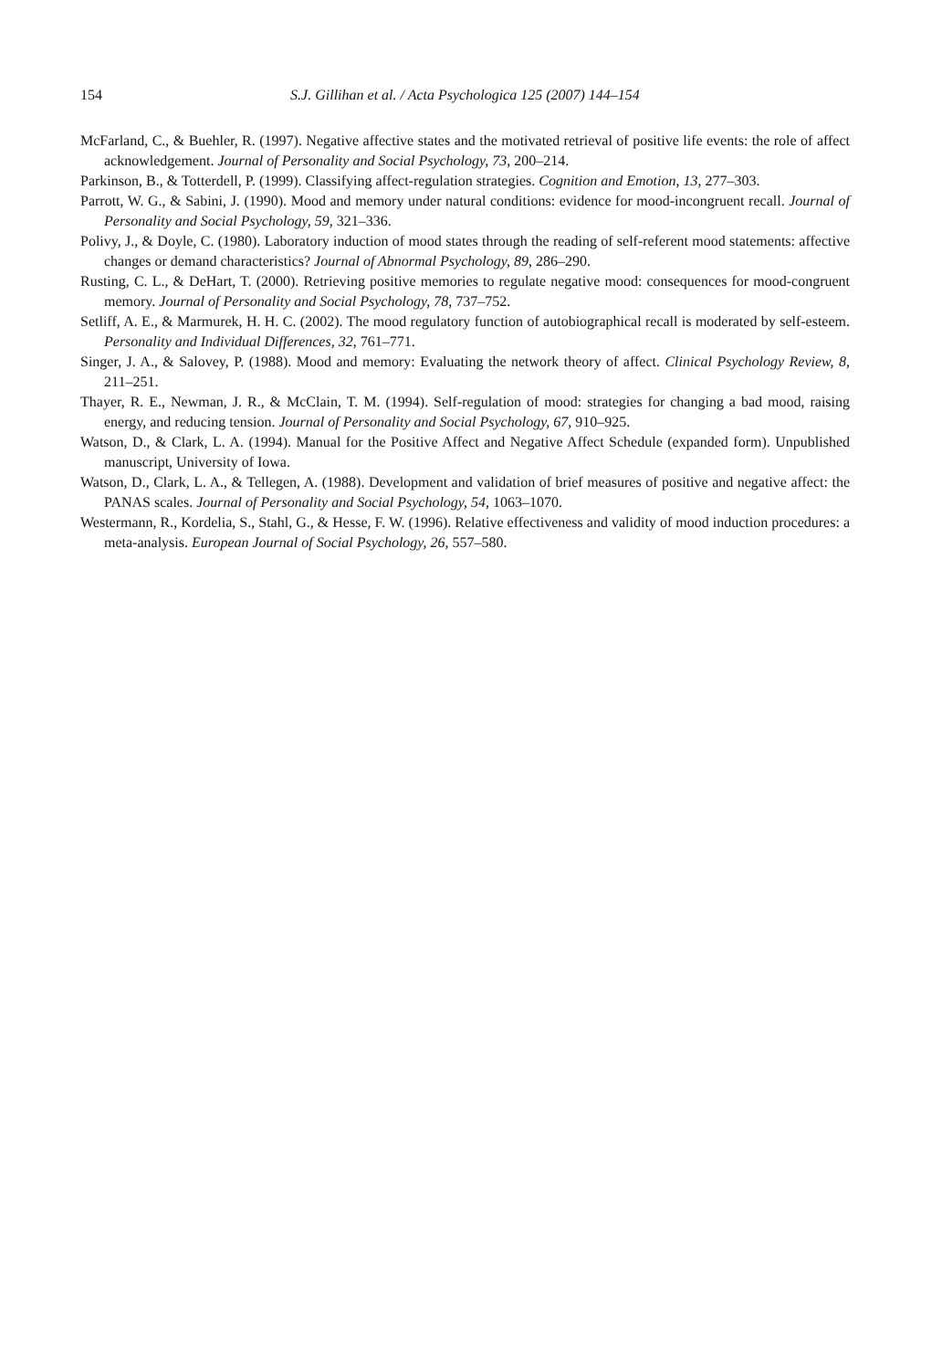154
S.J. Gillihan et al. / Acta Psychologica 125 (2007) 144–154
McFarland, C., & Buehler, R. (1997). Negative affective states and the motivated retrieval of positive life events: the role of affect acknowledgement. Journal of Personality and Social Psychology, 73, 200–214.
Parkinson, B., & Totterdell, P. (1999). Classifying affect-regulation strategies. Cognition and Emotion, 13, 277–303.
Parrott, W. G., & Sabini, J. (1990). Mood and memory under natural conditions: evidence for mood-incongruent recall. Journal of Personality and Social Psychology, 59, 321–336.
Polivy, J., & Doyle, C. (1980). Laboratory induction of mood states through the reading of self-referent mood statements: affective changes or demand characteristics? Journal of Abnormal Psychology, 89, 286–290.
Rusting, C. L., & DeHart, T. (2000). Retrieving positive memories to regulate negative mood: consequences for mood-congruent memory. Journal of Personality and Social Psychology, 78, 737–752.
Setliff, A. E., & Marmurek, H. H. C. (2002). The mood regulatory function of autobiographical recall is moderated by self-esteem. Personality and Individual Differences, 32, 761–771.
Singer, J. A., & Salovey, P. (1988). Mood and memory: Evaluating the network theory of affect. Clinical Psychology Review, 8, 211–251.
Thayer, R. E., Newman, J. R., & McClain, T. M. (1994). Self-regulation of mood: strategies for changing a bad mood, raising energy, and reducing tension. Journal of Personality and Social Psychology, 67, 910–925.
Watson, D., & Clark, L. A. (1994). Manual for the Positive Affect and Negative Affect Schedule (expanded form). Unpublished manuscript, University of Iowa.
Watson, D., Clark, L. A., & Tellegen, A. (1988). Development and validation of brief measures of positive and negative affect: the PANAS scales. Journal of Personality and Social Psychology, 54, 1063–1070.
Westermann, R., Kordelia, S., Stahl, G., & Hesse, F. W. (1996). Relative effectiveness and validity of mood induction procedures: a meta-analysis. European Journal of Social Psychology, 26, 557–580.